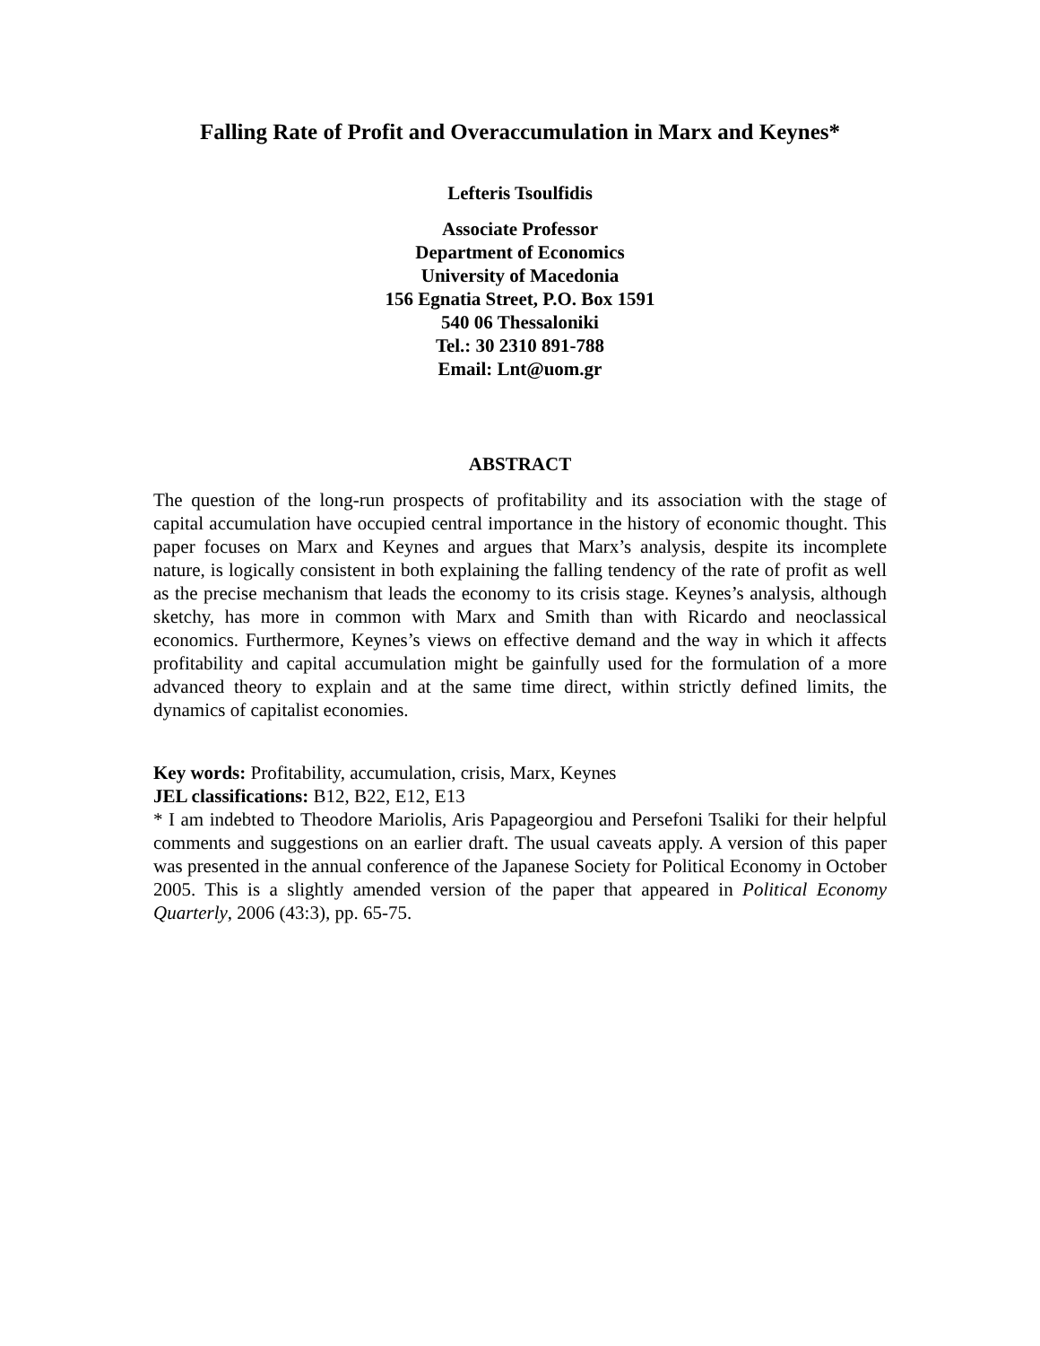Falling Rate of Profit and Overaccumulation in Marx and Keynes*
Lefteris Tsoulfidis
Associate Professor
Department of Economics
University of Macedonia
156 Egnatia Street, P.O. Box 1591
540 06 Thessaloniki
Tel.: 30 2310 891-788
Email: Lnt@uom.gr
ABSTRACT
The question of the long-run prospects of profitability and its association with the stage of capital accumulation have occupied central importance in the history of economic thought. This paper focuses on Marx and Keynes and argues that Marx’s analysis, despite its incomplete nature, is logically consistent in both explaining the falling tendency of the rate of profit as well as the precise mechanism that leads the economy to its crisis stage. Keynes’s analysis, although sketchy, has more in common with Marx and Smith than with Ricardo and neoclassical economics. Furthermore, Keynes’s views on effective demand and the way in which it affects profitability and capital accumulation might be gainfully used for the formulation of a more advanced theory to explain and at the same time direct, within strictly defined limits, the dynamics of capitalist economies.
Key words: Profitability, accumulation, crisis, Marx, Keynes
JEL classifications: B12, B22, E12, E13
* I am indebted to Theodore Mariolis, Aris Papageorgiou and Persefoni Tsaliki for their helpful comments and suggestions on an earlier draft. The usual caveats apply. A version of this paper was presented in the annual conference of the Japanese Society for Political Economy in October 2005. This is a slightly amended version of the paper that appeared in Political Economy Quarterly, 2006 (43:3), pp. 65-75.